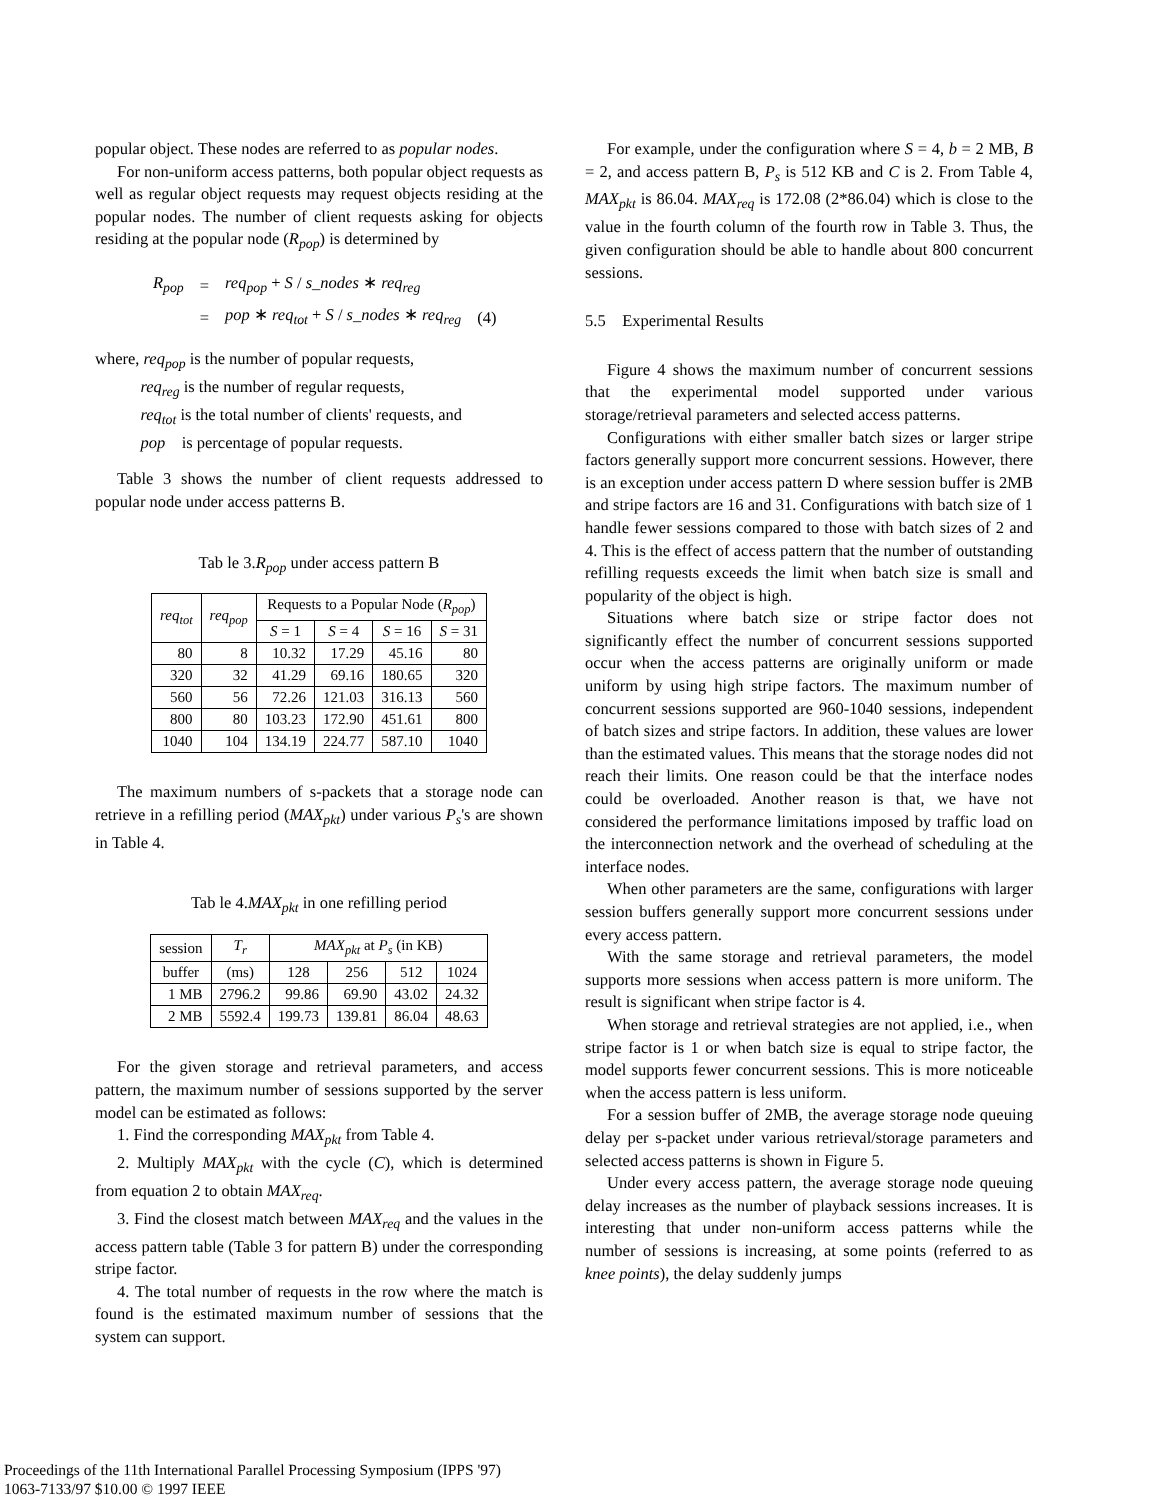popular object. These nodes are referred to as popular nodes.
For non-uniform access patterns, both popular object requests as well as regular object requests may request objects residing at the popular nodes. The number of client requests asking for objects residing at the popular node (R<sub>pop</sub>) is determined by
| R<sub>pop</sub> | = | req<sub>pop</sub> + S / s_nodes ∗ req<sub>reg</sub> | |
| | = | pop ∗ req<sub>tot</sub> + S / s_nodes ∗ req<sub>reg</sub> | (4) |
where, req<sub>pop</sub> is the number of popular requests,
req<sub>reg</sub> is the number of regular requests,
req<sub>tot</sub> is the total number of clients' requests, and
pop is percentage of popular requests.
Table 3 shows the number of client requests addressed to popular node under access patterns B.
Tab le 3.R<sub>pop</sub> under access pattern B
| req<sub>tot</sub> | req<sub>pop</sub> | Requests to a Popular Node ( R<sub>pop</sub> ) | | | |
| --- | --- | --- | --- | --- | --- |
| | | S = 1 | S = 4 | S = 16 | S = 31 |
| 80 | 8 | 10.32 | 17.29 | 45.16 | 80 |
| 320 | 32 | 41.29 | 69.16 | 180.65 | 320 |
| 560 | 56 | 72.26 | 121.03 | 316.13 | 560 |
| 800 | 80 | 103.23 | 172.90 | 451.61 | 800 |
| 1040 | 104 | 134.19 | 224.77 | 587.10 | 1040 |
The maximum numbers of s-packets that a storage node can retrieve in a refilling period (MAX<sub>pkt</sub>) under various P<sub>s</sub>'s are shown in Table 4.
Tab le 4.MAX<sub>pkt</sub> in one refilling period
| session | T<sub>r</sub> | MAX<sub>pkt</sub> at P<sub>s</sub> (in KB) | | | |
| --- | --- | --- | --- | --- | --- |
| buffer | (ms) | 128 | 256 | 512 | 1024 |
| 1 MB | 2796.2 | 99.86 | 69.90 | 43.02 | 24.32 |
| 2 MB | 5592.4 | 199.73 | 139.81 | 86.04 | 48.63 |
For the given storage and retrieval parameters, and access pattern, the maximum number of sessions supported by the server model can be estimated as follows:
1. Find the corresponding MAX<sub>pkt</sub> from Table 4.
2. Multiply MAX<sub>pkt</sub> with the cycle (C), which is determined from equation 2 to obtain MAX<sub>req</sub>.
3. Find the closest match between MAX<sub>req</sub> and the values in the access pattern table (Table 3 for pattern B) under the corresponding stripe factor.
4. The total number of requests in the row where the match is found is the estimated maximum number of sessions that the system can support.
For example, under the configuration where S = 4, b = 2 MB, B = 2, and access pattern B, P<sub>s</sub> is 512 KB and C is 2. From Table 4, MAX<sub>pkt</sub> is 86.04. MAX<sub>req</sub> is 172.08 (2*86.04) which is close to the value in the fourth column of the fourth row in Table 3. Thus, the given configuration should be able to handle about 800 concurrent sessions.
5.5 Experimental Results
Figure 4 shows the maximum number of concurrent sessions that the experimental model supported under various storage/retrieval parameters and selected access patterns.
Configurations with either smaller batch sizes or larger stripe factors generally support more concurrent sessions. However, there is an exception under access pattern D where session buffer is 2MB and stripe factors are 16 and 31. Configurations with batch size of 1 handle fewer sessions compared to those with batch sizes of 2 and 4. This is the effect of access pattern that the number of outstanding refilling requests exceeds the limit when batch size is small and popularity of the object is high.
Situations where batch size or stripe factor does not significantly effect the number of concurrent sessions supported occur when the access patterns are originally uniform or made uniform by using high stripe factors. The maximum number of concurrent sessions supported are 960-1040 sessions, independent of batch sizes and stripe factors. In addition, these values are lower than the estimated values. This means that the storage nodes did not reach their limits. One reason could be that the interface nodes could be overloaded. Another reason is that, we have not considered the performance limitations imposed by traffic load on the interconnection network and the overhead of scheduling at the interface nodes.
When other parameters are the same, configurations with larger session buffers generally support more concurrent sessions under every access pattern.
With the same storage and retrieval parameters, the model supports more sessions when access pattern is more uniform. The result is significant when stripe factor is 4.
When storage and retrieval strategies are not applied, i.e., when stripe factor is 1 or when batch size is equal to stripe factor, the model supports fewer concurrent sessions. This is more noticeable when the access pattern is less uniform.
For a session buffer of 2MB, the average storage node queuing delay per s-packet under various retrieval/storage parameters and selected access patterns is shown in Figure 5.
Under every access pattern, the average storage node queuing delay increases as the number of playback sessions increases. It is interesting that under non-uniform access patterns while the number of sessions is increasing, at some points (referred to as knee points), the delay suddenly jumps
Proceedings of the 11th International Parallel Processing Symposium (IPPS '97)
1063-7133/97 $10.00 © 1997 IEEE